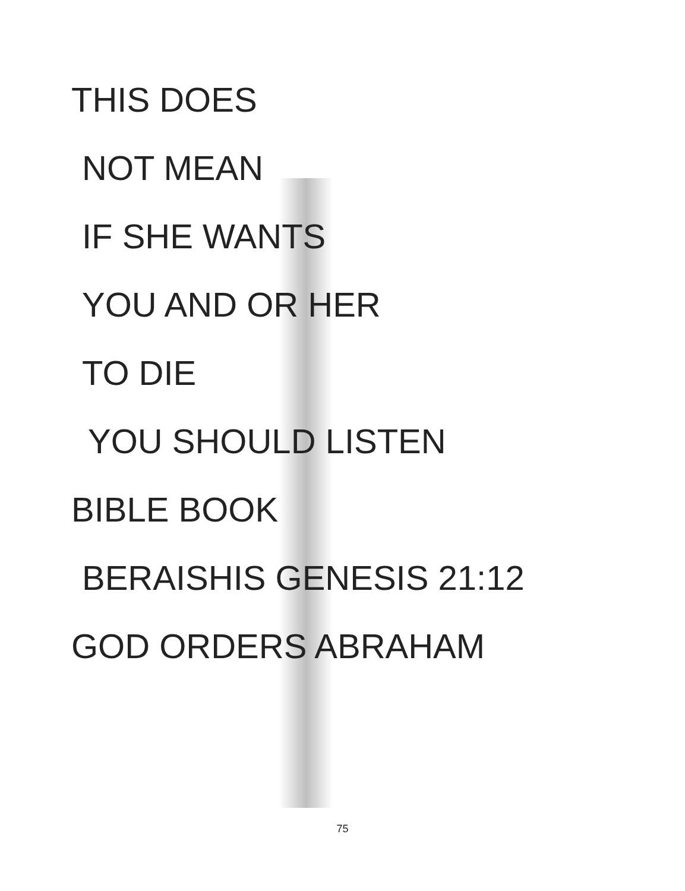THIS DOES
NOT MEAN
IF SHE WANTS
YOU AND OR HER
TO DIE
YOU SHOULD LISTEN
BIBLE BOOK
BERAISHIS GENESIS 21:12
GOD ORDERS ABRAHAM
75